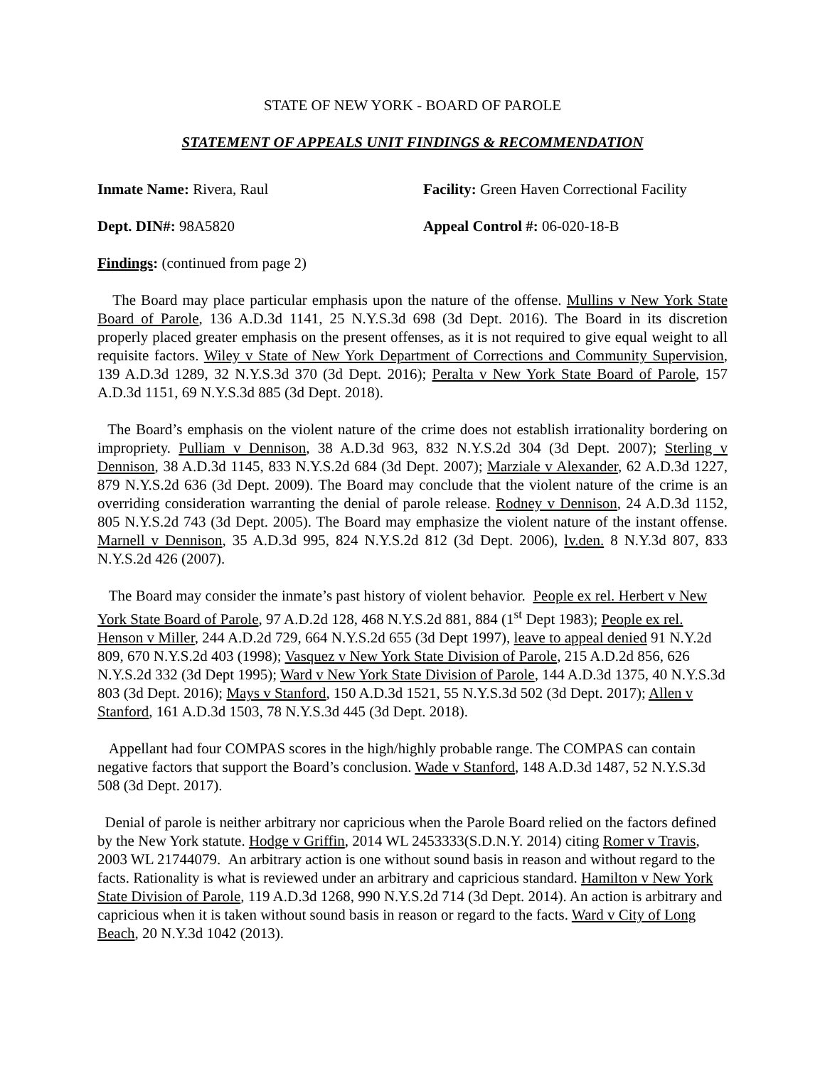STATE OF NEW YORK - BOARD OF PAROLE
STATEMENT OF APPEALS UNIT FINDINGS & RECOMMENDATION
Inmate Name: Rivera, Raul Facility: Green Haven Correctional Facility
Dept. DIN#: 98A5820 Appeal Control #: 06-020-18-B
Findings: (continued from page 2)
The Board may place particular emphasis upon the nature of the offense. Mullins v New York State Board of Parole, 136 A.D.3d 1141, 25 N.Y.S.3d 698 (3d Dept. 2016). The Board in its discretion properly placed greater emphasis on the present offenses, as it is not required to give equal weight to all requisite factors. Wiley v State of New York Department of Corrections and Community Supervision, 139 A.D.3d 1289, 32 N.Y.S.3d 370 (3d Dept. 2016); Peralta v New York State Board of Parole, 157 A.D.3d 1151, 69 N.Y.S.3d 885 (3d Dept. 2018).
The Board’s emphasis on the violent nature of the crime does not establish irrationality bordering on impropriety. Pulliam v Dennison, 38 A.D.3d 963, 832 N.Y.S.2d 304 (3d Dept. 2007); Sterling v Dennison, 38 A.D.3d 1145, 833 N.Y.S.2d 684 (3d Dept. 2007); Marziale v Alexander, 62 A.D.3d 1227, 879 N.Y.S.2d 636 (3d Dept. 2009). The Board may conclude that the violent nature of the crime is an overriding consideration warranting the denial of parole release. Rodney v Dennison, 24 A.D.3d 1152, 805 N.Y.S.2d 743 (3d Dept. 2005). The Board may emphasize the violent nature of the instant offense. Marnell v Dennison, 35 A.D.3d 995, 824 N.Y.S.2d 812 (3d Dept. 2006), lv.den. 8 N.Y.3d 807, 833 N.Y.S.2d 426 (2007).
The Board may consider the inmate’s past history of violent behavior. People ex rel. Herbert v New York State Board of Parole, 97 A.D.2d 128, 468 N.Y.S.2d 881, 884 (1<sup>st</sup> Dept 1983); People ex rel. Henson v Miller, 244 A.D.2d 729, 664 N.Y.S.2d 655 (3d Dept 1997), leave to appeal denied 91 N.Y.2d 809, 670 N.Y.S.2d 403 (1998); Vasquez v New York State Division of Parole, 215 A.D.2d 856, 626 N.Y.S.2d 332 (3d Dept 1995); Ward v New York State Division of Parole, 144 A.D.3d 1375, 40 N.Y.S.3d 803 (3d Dept. 2016); Mays v Stanford, 150 A.D.3d 1521, 55 N.Y.S.3d 502 (3d Dept. 2017); Allen v Stanford, 161 A.D.3d 1503, 78 N.Y.S.3d 445 (3d Dept. 2018).
Appellant had four COMPAS scores in the high/highly probable range. The COMPAS can contain negative factors that support the Board’s conclusion. Wade v Stanford, 148 A.D.3d 1487, 52 N.Y.S.3d 508 (3d Dept. 2017).
Denial of parole is neither arbitrary nor capricious when the Parole Board relied on the factors defined by the New York statute. Hodge v Griffin, 2014 WL 2453333(S.D.N.Y. 2014) citing Romer v Travis, 2003 WL 21744079. An arbitrary action is one without sound basis in reason and without regard to the facts. Rationality is what is reviewed under an arbitrary and capricious standard. Hamilton v New York State Division of Parole, 119 A.D.3d 1268, 990 N.Y.S.2d 714 (3d Dept. 2014). An action is arbitrary and capricious when it is taken without sound basis in reason or regard to the facts. Ward v City of Long Beach, 20 N.Y.3d 1042 (2013).